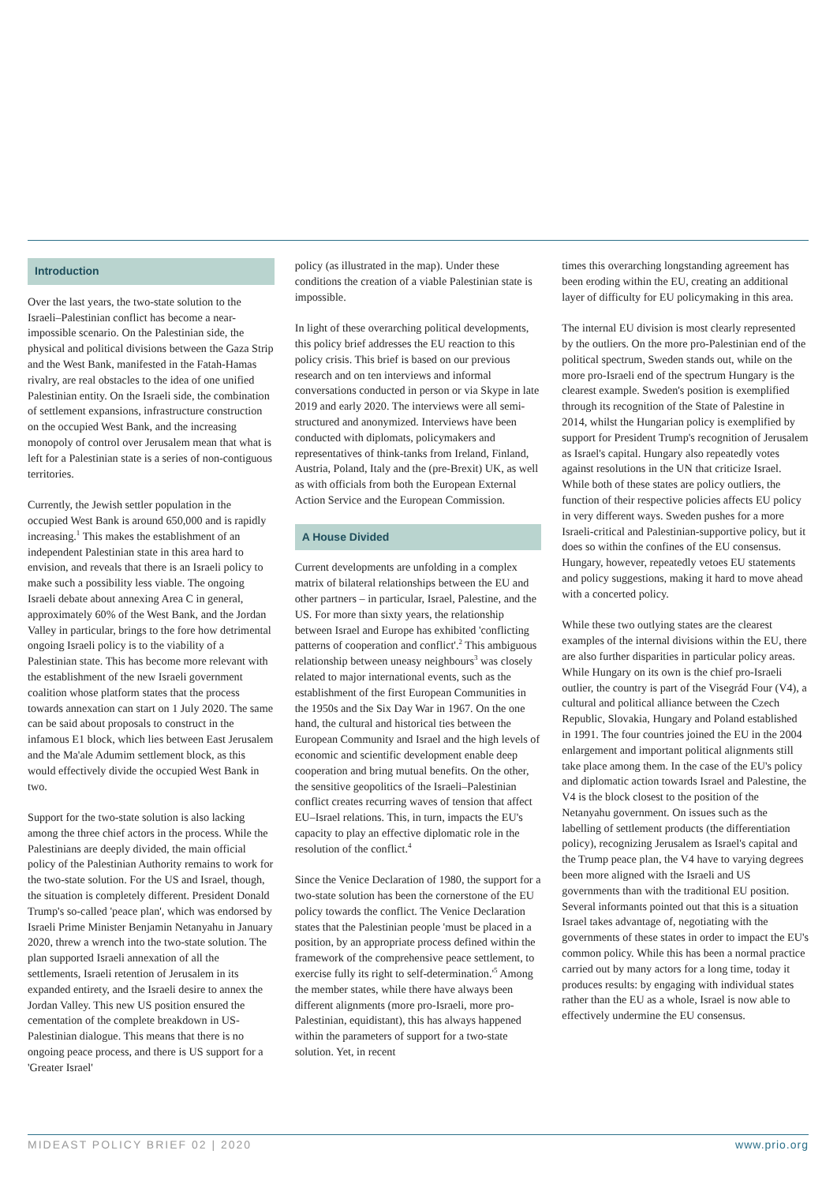Introduction
Over the last years, the two-state solution to the Israeli–Palestinian conflict has become a near-impossible scenario. On the Palestinian side, the physical and political divisions between the Gaza Strip and the West Bank, manifested in the Fatah-Hamas rivalry, are real obstacles to the idea of one unified Palestinian entity. On the Israeli side, the combination of settlement expansions, infrastructure construction on the occupied West Bank, and the increasing monopoly of control over Jerusalem mean that what is left for a Palestinian state is a series of non-contiguous territories.
Currently, the Jewish settler population in the occupied West Bank is around 650,000 and is rapidly increasing.<sup>1</sup> This makes the establishment of an independent Palestinian state in this area hard to envision, and reveals that there is an Israeli policy to make such a possibility less viable. The ongoing Israeli debate about annexing Area C in general, approximately 60% of the West Bank, and the Jordan Valley in particular, brings to the fore how detrimental ongoing Israeli policy is to the viability of a Palestinian state. This has become more relevant with the establishment of the new Israeli government coalition whose platform states that the process towards annexation can start on 1 July 2020. The same can be said about proposals to construct in the infamous E1 block, which lies between East Jerusalem and the Ma'ale Adumim settlement block, as this would effectively divide the occupied West Bank in two.
Support for the two-state solution is also lacking among the three chief actors in the process. While the Palestinians are deeply divided, the main official policy of the Palestinian Authority remains to work for the two-state solution. For the US and Israel, though, the situation is completely different. President Donald Trump's so-called 'peace plan', which was endorsed by Israeli Prime Minister Benjamin Netanyahu in January 2020, threw a wrench into the two-state solution. The plan supported Israeli annexation of all the settlements, Israeli retention of Jerusalem in its expanded entirety, and the Israeli desire to annex the Jordan Valley. This new US position ensured the cementation of the complete breakdown in US-Palestinian dialogue. This means that there is no ongoing peace process, and there is US support for a 'Greater Israel'
policy (as illustrated in the map). Under these conditions the creation of a viable Palestinian state is impossible.
In light of these overarching political developments, this policy brief addresses the EU reaction to this policy crisis. This brief is based on our previous research and on ten interviews and informal conversations conducted in person or via Skype in late 2019 and early 2020. The interviews were all semi-structured and anonymized. Interviews have been conducted with diplomats, policymakers and representatives of think-tanks from Ireland, Finland, Austria, Poland, Italy and the (pre-Brexit) UK, as well as with officials from both the European External Action Service and the European Commission.
A House Divided
Current developments are unfolding in a complex matrix of bilateral relationships between the EU and other partners – in particular, Israel, Palestine, and the US. For more than sixty years, the relationship between Israel and Europe has exhibited 'conflicting patterns of cooperation and conflict'.<sup>2</sup> This ambiguous relationship between uneasy neighbours<sup>3</sup> was closely related to major international events, such as the establishment of the first European Communities in the 1950s and the Six Day War in 1967. On the one hand, the cultural and historical ties between the European Community and Israel and the high levels of economic and scientific development enable deep cooperation and bring mutual benefits. On the other, the sensitive geopolitics of the Israeli–Palestinian conflict creates recurring waves of tension that affect EU–Israel relations. This, in turn, impacts the EU's capacity to play an effective diplomatic role in the resolution of the conflict.<sup>4</sup>
Since the Venice Declaration of 1980, the support for a two-state solution has been the cornerstone of the EU policy towards the conflict. The Venice Declaration states that the Palestinian people 'must be placed in a position, by an appropriate process defined within the framework of the comprehensive peace settlement, to exercise fully its right to self-determination.'<sup>5</sup> Among the member states, while there have always been different alignments (more pro-Israeli, more pro-Palestinian, equidistant), this has always happened within the parameters of support for a two-state solution. Yet, in recent
times this overarching longstanding agreement has been eroding within the EU, creating an additional layer of difficulty for EU policymaking in this area.
The internal EU division is most clearly represented by the outliers. On the more pro-Palestinian end of the political spectrum, Sweden stands out, while on the more pro-Israeli end of the spectrum Hungary is the clearest example. Sweden's position is exemplified through its recognition of the State of Palestine in 2014, whilst the Hungarian policy is exemplified by support for President Trump's recognition of Jerusalem as Israel's capital. Hungary also repeatedly votes against resolutions in the UN that criticize Israel. While both of these states are policy outliers, the function of their respective policies affects EU policy in very different ways. Sweden pushes for a more Israeli-critical and Palestinian-supportive policy, but it does so within the confines of the EU consensus. Hungary, however, repeatedly vetoes EU statements and policy suggestions, making it hard to move ahead with a concerted policy.
While these two outlying states are the clearest examples of the internal divisions within the EU, there are also further disparities in particular policy areas. While Hungary on its own is the chief pro-Israeli outlier, the country is part of the Visegrád Four (V4), a cultural and political alliance between the Czech Republic, Slovakia, Hungary and Poland established in 1991. The four countries joined the EU in the 2004 enlargement and important political alignments still take place among them. In the case of the EU's policy and diplomatic action towards Israel and Palestine, the V4 is the block closest to the position of the Netanyahu government. On issues such as the labelling of settlement products (the differentiation policy), recognizing Jerusalem as Israel's capital and the Trump peace plan, the V4 have to varying degrees been more aligned with the Israeli and US governments than with the traditional EU position. Several informants pointed out that this is a situation Israel takes advantage of, negotiating with the governments of these states in order to impact the EU's common policy. While this has been a normal practice carried out by many actors for a long time, today it produces results: by engaging with individual states rather than the EU as a whole, Israel is now able to effectively undermine the EU consensus.
MIDEAST POLICY BRIEF 02 | 2020 www.prio.org